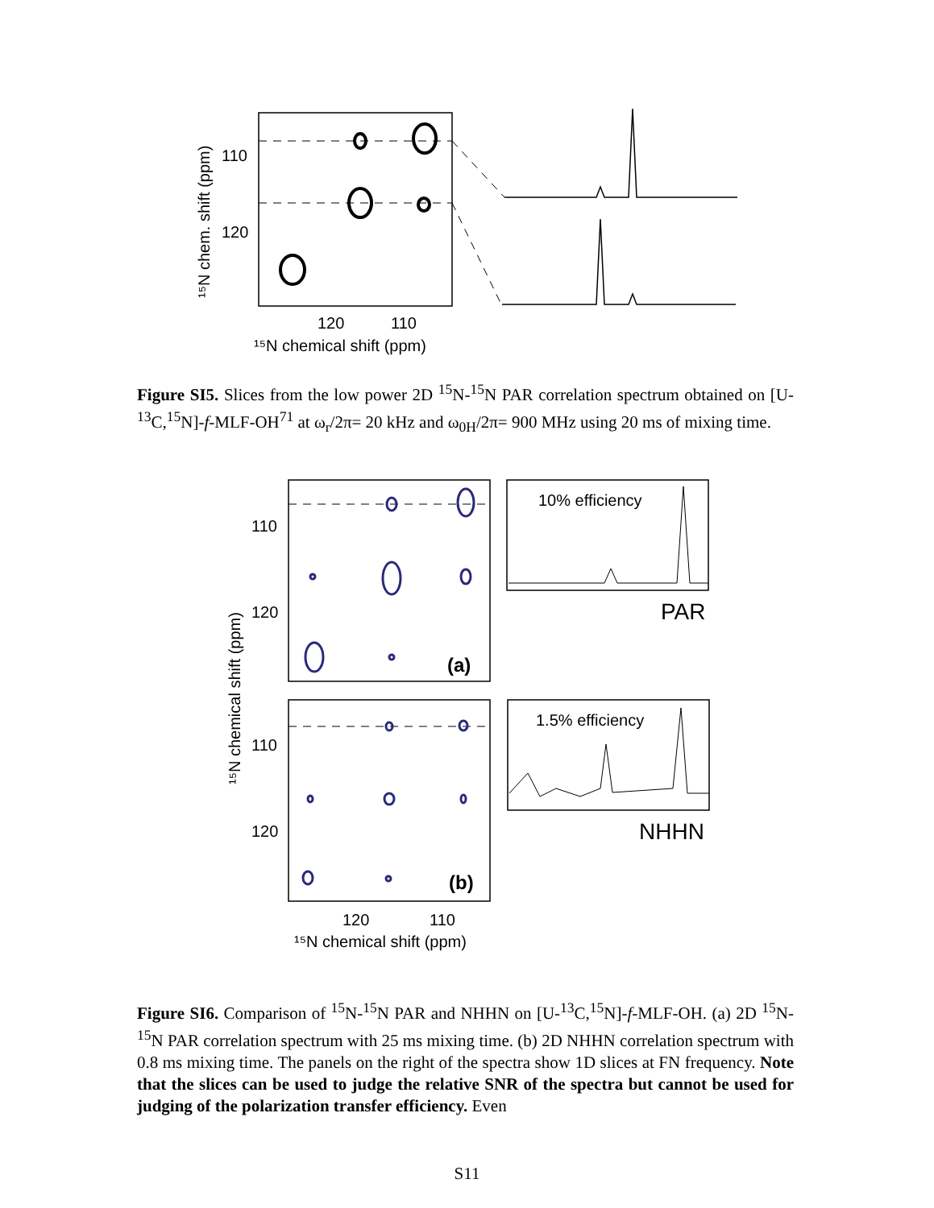110
120
120
110
¹⁵N chemical shift (ppm)
¹⁵N chem. shift (ppm)
Figure SI5. Slices from the low power 2D <sup>15</sup>N-<sup>15</sup>N PAR correlation spectrum obtained on [U-<sup>13</sup>C,<sup>15</sup>N]-f-MLF-OH<sup>71</sup> at ω<sub>r</sub>/2π= 20 kHz and ω<sub>0H</sub>/2π= 900 MHz using 20 ms of mixing time.
10% efficiency
PAR
1.5% efficiency
NHHN
(a)
(b)
110
120
110
120
120
110
¹⁵N chemical shift (ppm)
¹⁵N chemical shift (ppm)
Figure SI6. Comparison of <sup>15</sup>N-<sup>15</sup>N PAR and NHHN on [U-<sup>13</sup>C,<sup>15</sup>N]-f-MLF-OH. (a) 2D <sup>15</sup>N-<sup>15</sup>N PAR correlation spectrum with 25 ms mixing time. (b) 2D NHHN correlation spectrum with 0.8 ms mixing time. The panels on the right of the spectra show 1D slices at FN frequency. Note that the slices can be used to judge the relative SNR of the spectra but cannot be used for judging of the polarization transfer efficiency. Even
S11